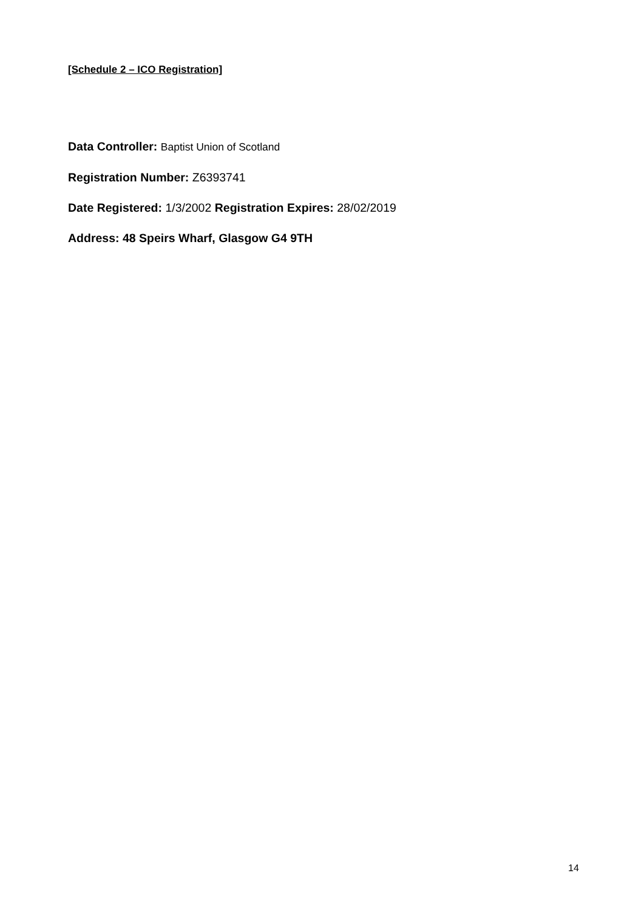[Schedule 2 – ICO Registration]
Data Controller: Baptist Union of Scotland
Registration Number: Z6393741
Date Registered: 1/3/2002 Registration Expires: 28/02/2019
Address: 48 Speirs Wharf, Glasgow G4 9TH
14